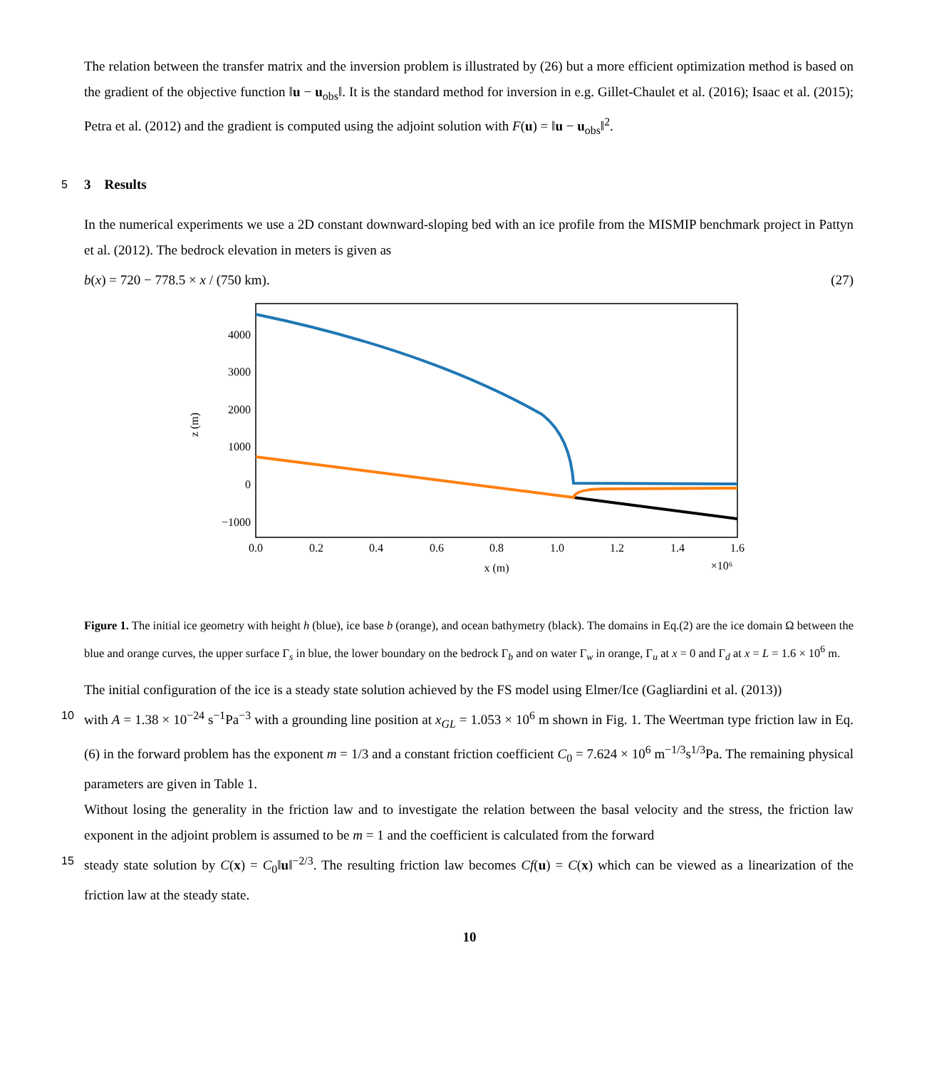The relation between the transfer matrix and the inversion problem is illustrated by (26) but a more efficient optimization method is based on the gradient of the objective function ‖u − u<sub>obs</sub>‖. It is the standard method for inversion in e.g. Gillet-Chaulet et al. (2016); Isaac et al. (2015); Petra et al. (2012) and the gradient is computed using the adjoint solution with F(u) = ‖u − u<sub>obs</sub>‖<sup>2</sup>.
5 3 Results
In the numerical experiments we use a 2D constant downward-sloping bed with an ice profile from the MISMIP benchmark project in Pattyn et al. (2012). The bedrock elevation in meters is given as
b(x) = 720 − 778.5 × x / (750 km). (27)
4000
3000
2000
1000
0
−1000
0.0
0.2
0.4
0.6
0.8
1.0
1.2
1.4
1.6
x (m)
×10⁶
z (m)
Figure 1. The initial ice geometry with height h (blue), ice base b (orange), and ocean bathymetry (black). The domains in Eq.(2) are the ice domain Ω between the blue and orange curves, the upper surface Γ<sub>s</sub> in blue, the lower boundary on the bedrock Γ<sub>b</sub> and on water Γ<sub>w</sub> in orange, Γ<sub>u</sub> at x = 0 and Γ<sub>d</sub> at x = L = 1.6 × 10<sup>6</sup> m.
The initial configuration of the ice is a steady state solution achieved by the FS model using Elmer/Ice (Gagliardini et al. (2013))
10 with A = 1.38 × 10<sup>−24</sup> s<sup>−1</sup>Pa<sup>−3</sup> with a grounding line position at x<sub>GL</sub> = 1.053 × 10<sup>6</sup> m shown in Fig. 1. The Weertman type friction law in Eq. (6) in the forward problem has the exponent m = 1/3 and a constant friction coefficient C<sub>0</sub> = 7.624 × 10<sup>6</sup> m<sup>−1/3</sup>s<sup>1/3</sup>Pa. The remaining physical parameters are given in Table 1.
Without losing the generality in the friction law and to investigate the relation between the basal velocity and the stress, the friction law exponent in the adjoint problem is assumed to be m = 1 and the coefficient is calculated from the forward
15 steady state solution by C(x) = C<sub>0</sub>‖u‖<sup>−2/3</sup>. The resulting friction law becomes Cf(u) = C(x) which can be viewed as a linearization of the friction law at the steady state.
10